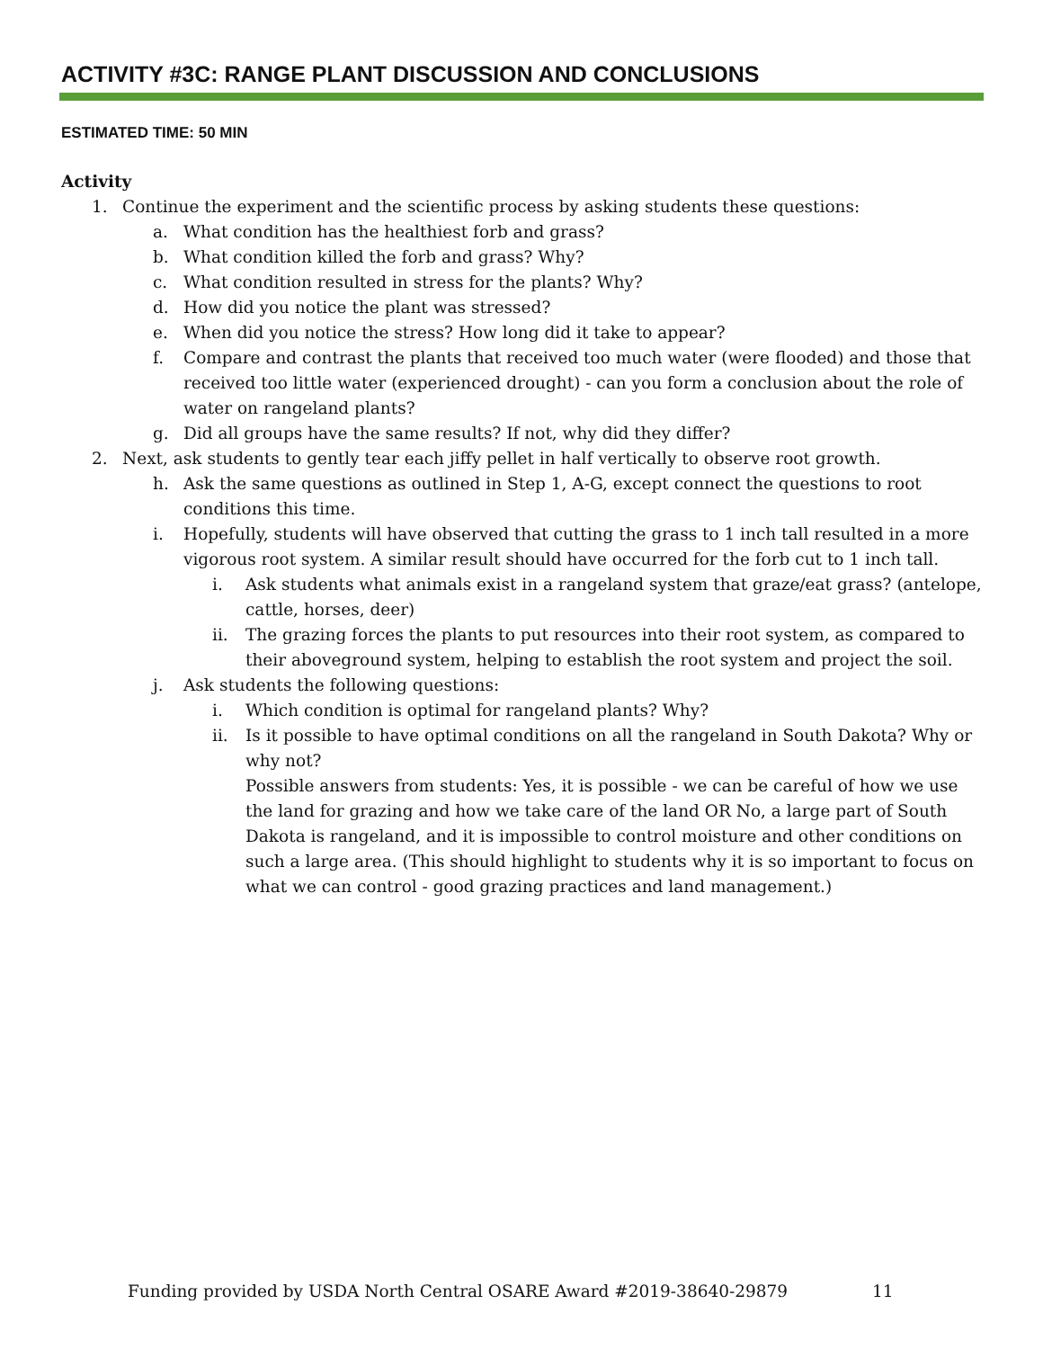ACTIVITY #3C: RANGE PLANT DISCUSSION AND CONCLUSIONS
ESTIMATED TIME: 50 MIN
Activity
1. Continue the experiment and the scientific process by asking students these questions:
a. What condition has the healthiest forb and grass?
b. What condition killed the forb and grass? Why?
c. What condition resulted in stress for the plants? Why?
d. How did you notice the plant was stressed?
e. When did you notice the stress? How long did it take to appear?
f. Compare and contrast the plants that received too much water (were flooded) and those that received too little water (experienced drought) - can you form a conclusion about the role of water on rangeland plants?
g. Did all groups have the same results? If not, why did they differ?
2. Next, ask students to gently tear each jiffy pellet in half vertically to observe root growth.
h. Ask the same questions as outlined in Step 1, A-G, except connect the questions to root conditions this time.
i. Hopefully, students will have observed that cutting the grass to 1 inch tall resulted in a more vigorous root system. A similar result should have occurred for the forb cut to 1 inch tall.
i. Ask students what animals exist in a rangeland system that graze/eat grass? (antelope, cattle, horses, deer)
ii. The grazing forces the plants to put resources into their root system, as compared to their aboveground system, helping to establish the root system and project the soil.
j. Ask students the following questions:
i. Which condition is optimal for rangeland plants? Why?
ii. Is it possible to have optimal conditions on all the rangeland in South Dakota? Why or why not?
Possible answers from students: Yes, it is possible - we can be careful of how we use the land for grazing and how we take care of the land OR No, a large part of South Dakota is rangeland, and it is impossible to control moisture and other conditions on such a large area. (This should highlight to students why it is so important to focus on what we can control - good grazing practices and land management.)
Funding provided by USDA North Central OSARE Award #2019-38640-29879 11